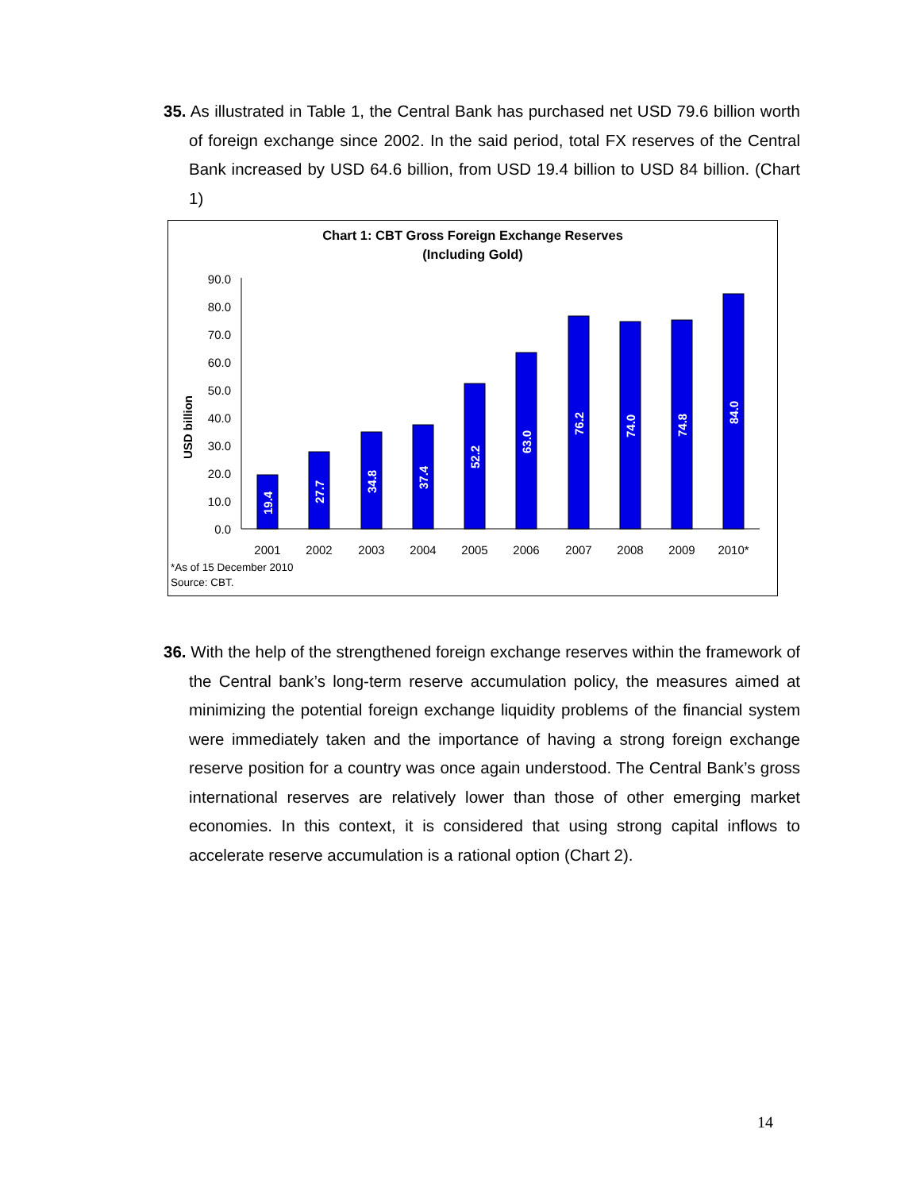35. As illustrated in Table 1, the Central Bank has purchased net USD 79.6 billion worth of foreign exchange since 2002. In the said period, total FX reserves of the Central Bank increased by USD 64.6 billion, from USD 19.4 billion to USD 84 billion. (Chart 1)
Chart 1: CBT Gross Foreign Exchange Reserves
(Including Gold)
USD billion
90.0
80.0
70.0
60.0
50.0
40.0
30.0
20.0
10.0
0.0
19.4
27.7
34.8
37.4
52.2
63.0
76.2
74.0
74.8
84.0
2001
2002
2003
2004
2005
2006
2007
2008
2009
2010*
*As of 15 December 2010
Source: CBT.
36. With the help of the strengthened foreign exchange reserves within the framework of the Central bank’s long-term reserve accumulation policy, the measures aimed at minimizing the potential foreign exchange liquidity problems of the financial system were immediately taken and the importance of having a strong foreign exchange reserve position for a country was once again understood. The Central Bank’s gross international reserves are relatively lower than those of other emerging market economies. In this context, it is considered that using strong capital inflows to accelerate reserve accumulation is a rational option (Chart 2).
14